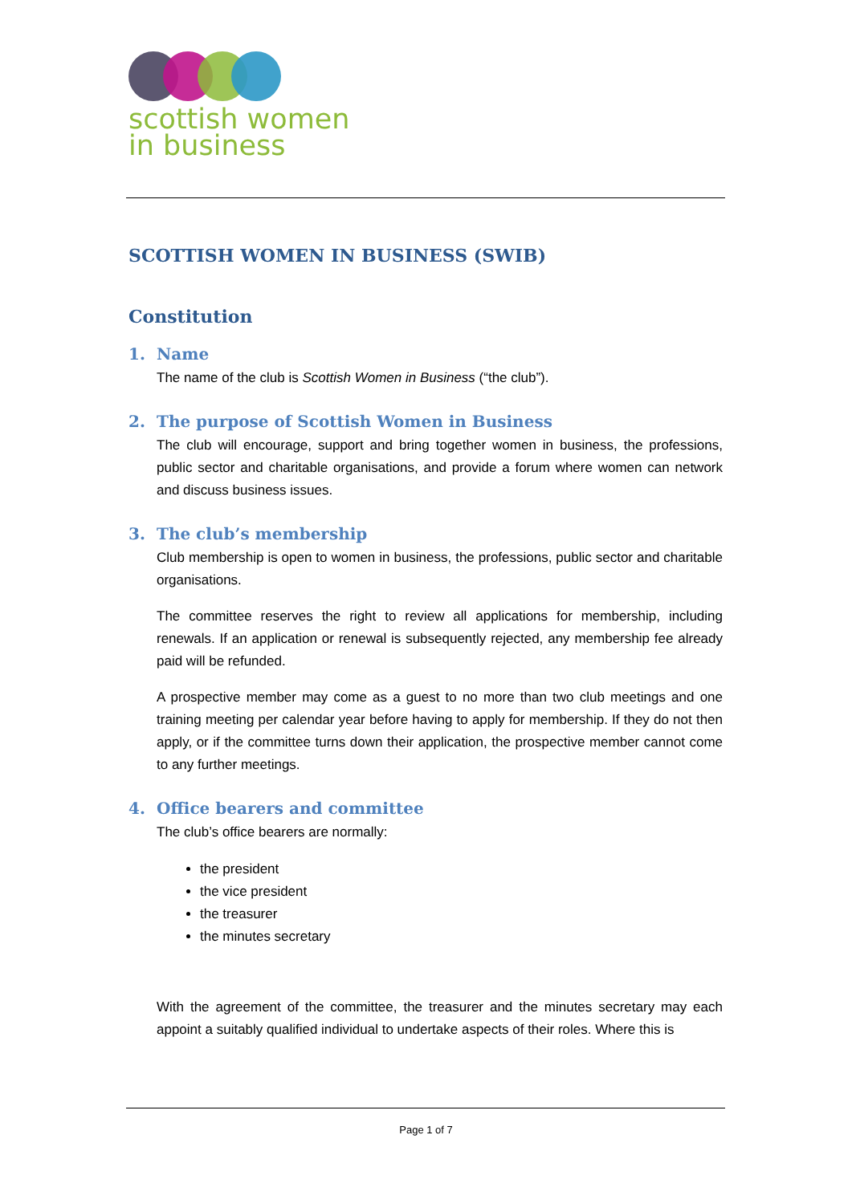scottish women
in business
SCOTTISH WOMEN IN BUSINESS (SWIB)
Constitution
1. Name
The name of the club is Scottish Women in Business (“the club”).
2. The purpose of Scottish Women in Business
The club will encourage, support and bring together women in business, the professions, public sector and charitable organisations, and provide a forum where women can network and discuss business issues.
3. The club’s membership
Club membership is open to women in business, the professions, public sector and charitable organisations.
The committee reserves the right to review all applications for membership, including renewals. If an application or renewal is subsequently rejected, any membership fee already paid will be refunded.
A prospective member may come as a guest to no more than two club meetings and one training meeting per calendar year before having to apply for membership. If they do not then apply, or if the committee turns down their application, the prospective member cannot come to any further meetings.
4. Office bearers and committee
The club’s office bearers are normally:
the president
the vice president
the treasurer
the minutes secretary
With the agreement of the committee, the treasurer and the minutes secretary may each appoint a suitably qualified individual to undertake aspects of their roles. Where this is
Page 1 of 7